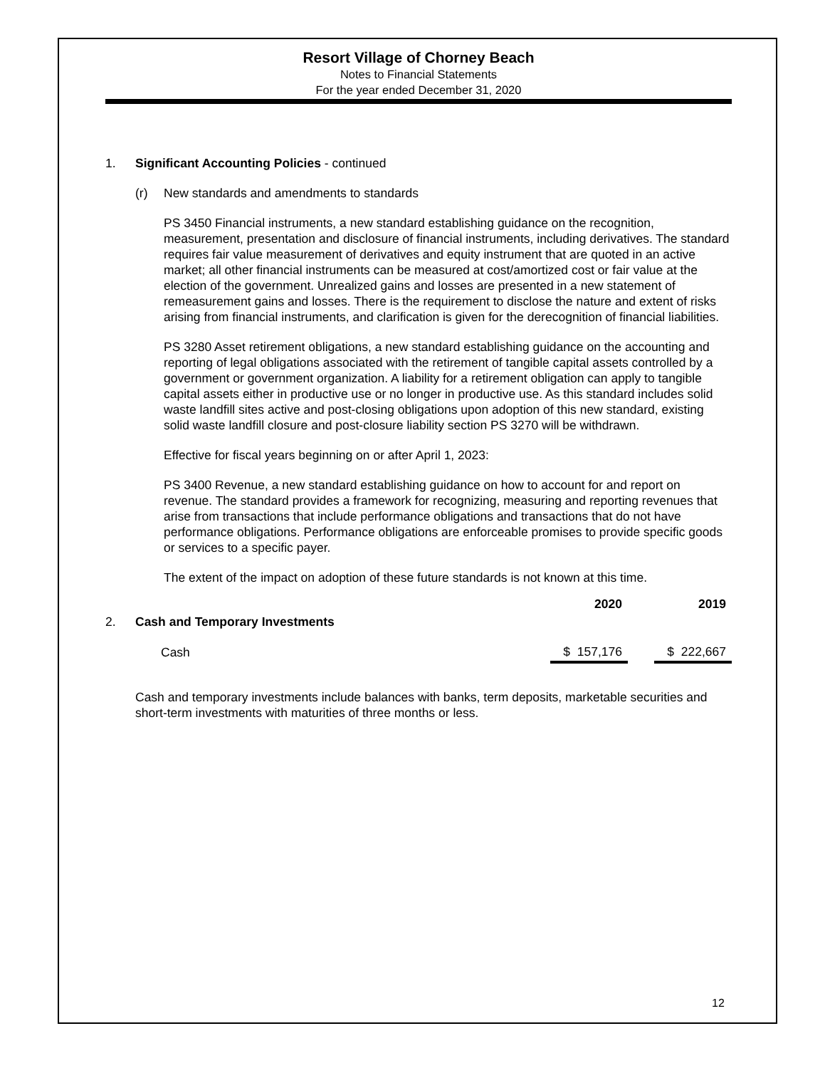Resort Village of Chorney Beach
Notes to Financial Statements
For the year ended December 31, 2020
1. Significant Accounting Policies - continued
(r) New standards and amendments to standards
PS 3450 Financial instruments, a new standard establishing guidance on the recognition, measurement, presentation and disclosure of financial instruments, including derivatives. The standard requires fair value measurement of derivatives and equity instrument that are quoted in an active market; all other financial instruments can be measured at cost/amortized cost or fair value at the election of the government. Unrealized gains and losses are presented in a new statement of remeasurement gains and losses. There is the requirement to disclose the nature and extent of risks arising from financial instruments, and clarification is given for the derecognition of financial liabilities.
PS 3280 Asset retirement obligations, a new standard establishing guidance on the accounting and reporting of legal obligations associated with the retirement of tangible capital assets controlled by a government or government organization. A liability for a retirement obligation can apply to tangible capital assets either in productive use or no longer in productive use. As this standard includes solid waste landfill sites active and post-closing obligations upon adoption of this new standard, existing solid waste landfill closure and post-closure liability section PS 3270 will be withdrawn.
Effective for fiscal years beginning on or after April 1, 2023:
PS 3400 Revenue, a new standard establishing guidance on how to account for and report on revenue. The standard provides a framework for recognizing, measuring and reporting revenues that arise from transactions that include performance obligations and transactions that do not have performance obligations. Performance obligations are enforceable promises to provide specific goods or services to a specific payer.
The extent of the impact on adoption of these future standards is not known at this time.
| | | 2020 | | 2019 |
| --- | --- | --- | --- | --- |
| 2. | Cash and Temporary Investments | | | |
| | Cash | $ 157,176 | | $ 222,667 |
Cash and temporary investments include balances with banks, term deposits, marketable securities and short-term investments with maturities of three months or less.
12